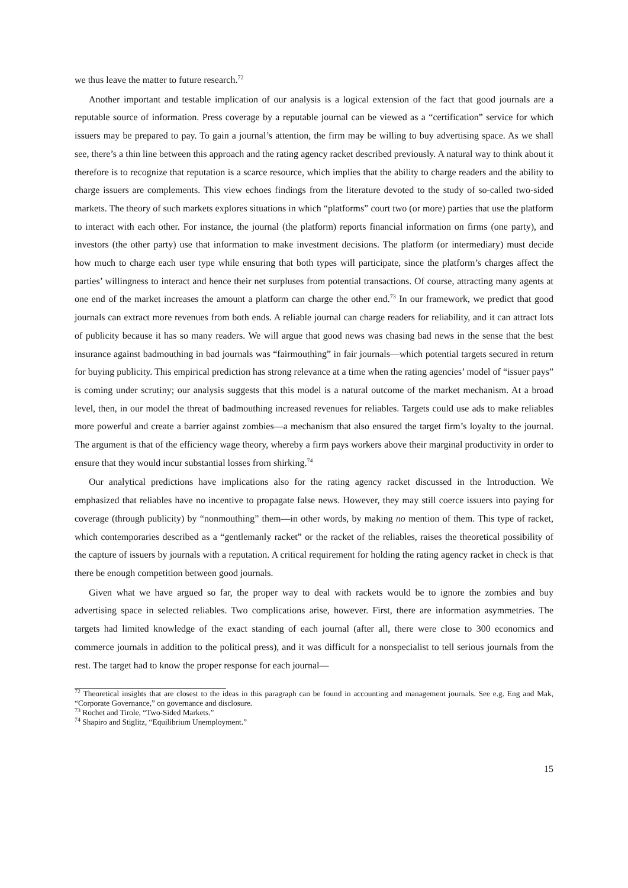we thus leave the matter to future research.<sup>72</sup>
Another important and testable implication of our analysis is a logical extension of the fact that good journals are a reputable source of information. Press coverage by a reputable journal can be viewed as a “certification” service for which issuers may be prepared to pay. To gain a journal’s attention, the firm may be willing to buy advertising space. As we shall see, there’s a thin line between this approach and the rating agency racket described previously. A natural way to think about it therefore is to recognize that reputation is a scarce resource, which implies that the ability to charge readers and the ability to charge issuers are complements. This view echoes findings from the literature devoted to the study of so-called two-sided markets. The theory of such markets explores situations in which “platforms” court two (or more) parties that use the platform to interact with each other. For instance, the journal (the platform) reports financial information on firms (one party), and investors (the other party) use that information to make investment decisions. The platform (or intermediary) must decide how much to charge each user type while ensuring that both types will participate, since the platform’s charges affect the parties’ willingness to interact and hence their net surpluses from potential transactions. Of course, attracting many agents at one end of the market increases the amount a platform can charge the other end.<sup>73</sup> In our framework, we predict that good journals can extract more revenues from both ends. A reliable journal can charge readers for reliability, and it can attract lots of publicity because it has so many readers. We will argue that good news was chasing bad news in the sense that the best insurance against badmouthing in bad journals was “fairmouthing” in fair journals—which potential targets secured in return for buying publicity. This empirical prediction has strong relevance at a time when the rating agencies’ model of “issuer pays” is coming under scrutiny; our analysis suggests that this model is a natural outcome of the market mechanism. At a broad level, then, in our model the threat of badmouthing increased revenues for reliables. Targets could use ads to make reliables more powerful and create a barrier against zombies—a mechanism that also ensured the target firm’s loyalty to the journal. The argument is that of the efficiency wage theory, whereby a firm pays workers above their marginal productivity in order to ensure that they would incur substantial losses from shirking.<sup>74</sup>
Our analytical predictions have implications also for the rating agency racket discussed in the Introduction. We emphasized that reliables have no incentive to propagate false news. However, they may still coerce issuers into paying for coverage (through publicity) by “nonmouthing” them—in other words, by making no mention of them. This type of racket, which contemporaries described as a “gentlemanly racket” or the racket of the reliables, raises the theoretical possibility of the capture of issuers by journals with a reputation. A critical requirement for holding the rating agency racket in check is that there be enough competition between good journals.
Given what we have argued so far, the proper way to deal with rackets would be to ignore the zombies and buy advertising space in selected reliables. Two complications arise, however. First, there are information asymmetries. The targets had limited knowledge of the exact standing of each journal (after all, there were close to 300 economics and commerce journals in addition to the political press), and it was difficult for a nonspecialist to tell serious journals from the rest. The target had to know the proper response for each journal—
<sup>72</sup> Theoretical insights that are closest to the ideas in this paragraph can be found in accounting and management journals. See e.g. Eng and Mak, “Corporate Governance,” on governance and disclosure.
<sup>73</sup> Rochet and Tirole, “Two-Sided Markets.”
<sup>74</sup> Shapiro and Stiglitz, “Equilibrium Unemployment.”
15